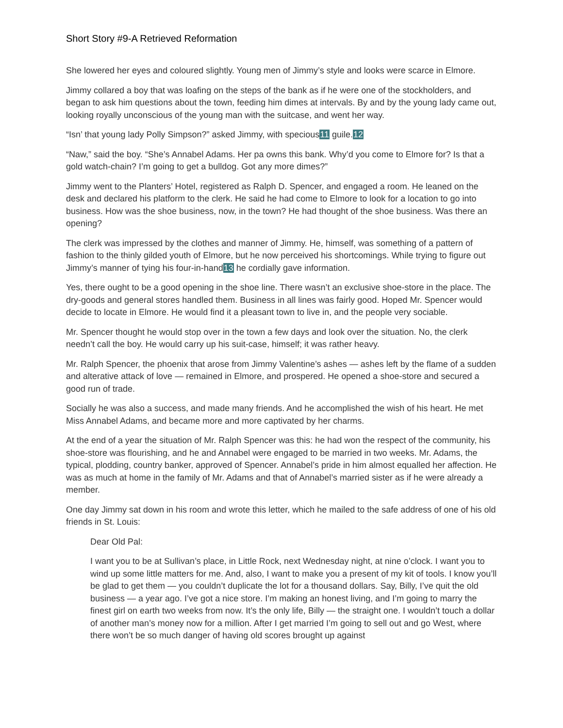Short Story #9-A Retrieved Reformation
She lowered her eyes and coloured slightly. Young men of Jimmy’s style and looks were scarce in Elmore.
Jimmy collared a boy that was loafing on the steps of the bank as if he were one of the stockholders, and began to ask him questions about the town, feeding him dimes at intervals. By and by the young lady came out, looking royally unconscious of the young man with the suitcase, and went her way.
“Isn’ that young lady Polly Simpson?” asked Jimmy, with specious11 guile.12
“Naw,” said the boy. “She’s Annabel Adams. Her pa owns this bank. Why’d you come to Elmore for? Is that a gold watch-chain? I’m going to get a bulldog. Got any more dimes?”
Jimmy went to the Planters’ Hotel, registered as Ralph D. Spencer, and engaged a room. He leaned on the desk and declared his platform to the clerk. He said he had come to Elmore to look for a location to go into business. How was the shoe business, now, in the town? He had thought of the shoe business. Was there an opening?
The clerk was impressed by the clothes and manner of Jimmy. He, himself, was something of a pattern of fashion to the thinly gilded youth of Elmore, but he now perceived his shortcomings. While trying to figure out Jimmy’s manner of tying his four-in-hand13 he cordially gave information.
Yes, there ought to be a good opening in the shoe line. There wasn’t an exclusive shoe-store in the place. The dry-goods and general stores handled them. Business in all lines was fairly good. Hoped Mr. Spencer would decide to locate in Elmore. He would find it a pleasant town to live in, and the people very sociable.
Mr. Spencer thought he would stop over in the town a few days and look over the situation. No, the clerk needn’t call the boy. He would carry up his suit-case, himself; it was rather heavy.
Mr. Ralph Spencer, the phoenix that arose from Jimmy Valentine’s ashes — ashes left by the flame of a sudden and alterative attack of love — remained in Elmore, and prospered. He opened a shoe-store and secured a good run of trade.
Socially he was also a success, and made many friends. And he accomplished the wish of his heart. He met Miss Annabel Adams, and became more and more captivated by her charms.
At the end of a year the situation of Mr. Ralph Spencer was this: he had won the respect of the community, his shoe-store was flourishing, and he and Annabel were engaged to be married in two weeks. Mr. Adams, the typical, plodding, country banker, approved of Spencer. Annabel’s pride in him almost equalled her affection. He was as much at home in the family of Mr. Adams and that of Annabel’s married sister as if he were already a member.
One day Jimmy sat down in his room and wrote this letter, which he mailed to the safe address of one of his old friends in St. Louis:
Dear Old Pal:
I want you to be at Sullivan’s place, in Little Rock, next Wednesday night, at nine o’clock. I want you to wind up some little matters for me. And, also, I want to make you a present of my kit of tools. I know you’ll be glad to get them — you couldn’t duplicate the lot for a thousand dollars. Say, Billy, I’ve quit the old business — a year ago. I’ve got a nice store. I’m making an honest living, and I’m going to marry the finest girl on earth two weeks from now. It’s the only life, Billy — the straight one. I wouldn’t touch a dollar of another man’s money now for a million. After I get married I’m going to sell out and go West, where there won’t be so much danger of having old scores brought up against